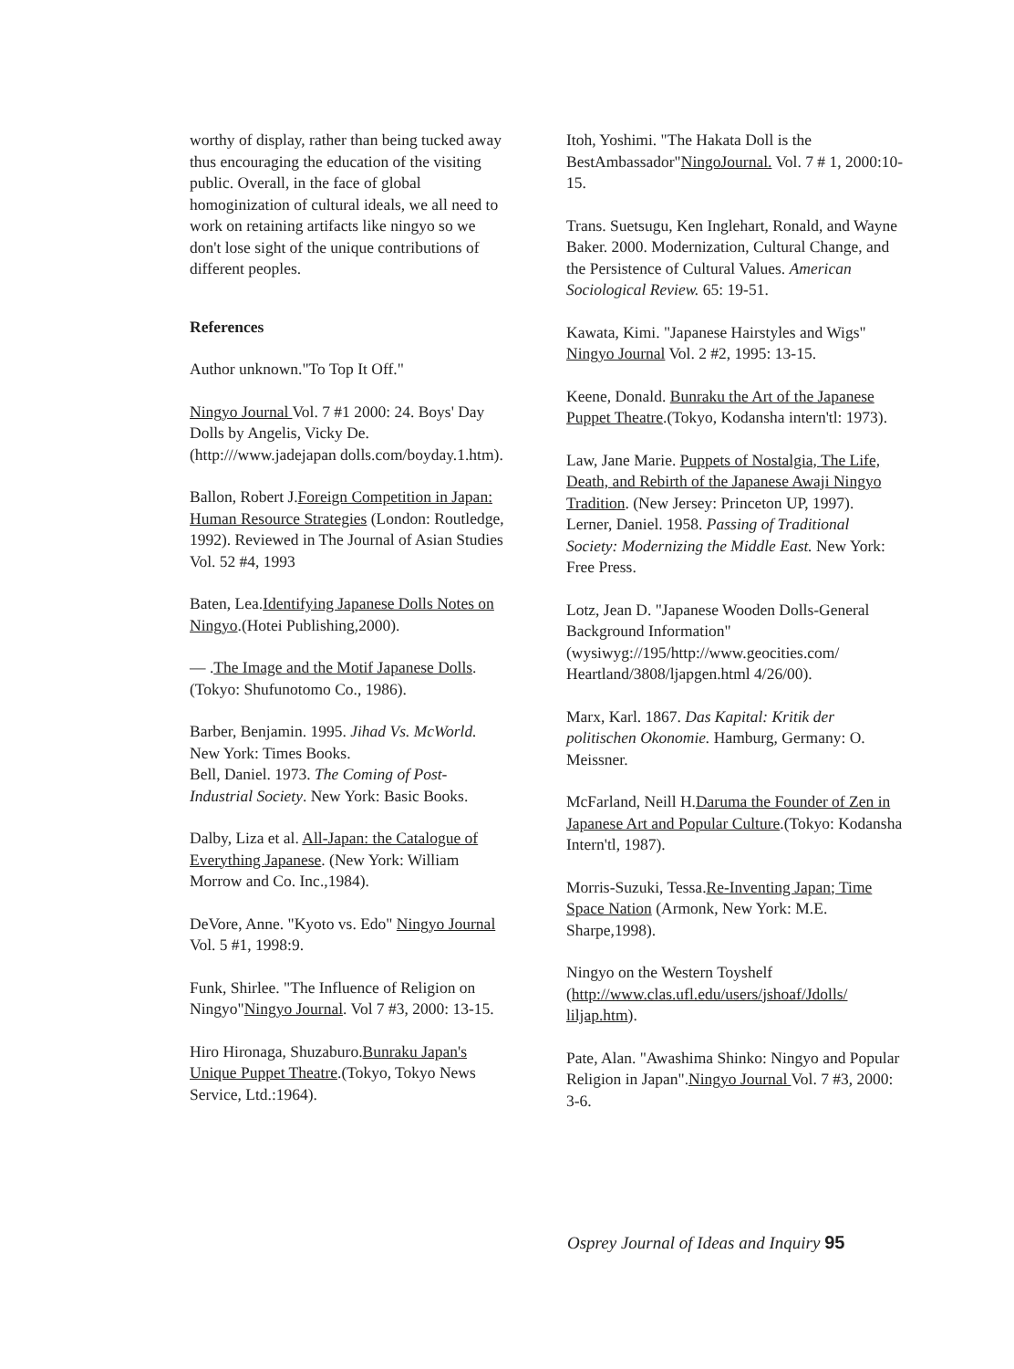worthy of display, rather than being tucked away thus encouraging the education of the visiting public. Overall, in the face of global homoginization of cultural ideals, we all need to work on retaining artifacts like ningyo so we don't lose sight of the unique contributions of different peoples.
References
Author unknown."To Top It Off."
Ningyo Journal Vol. 7 #1 2000: 24. Boys' Day Dolls by Angelis, Vicky De. (http:///www.jadejapan dolls.com/boyday.1.htm).
Ballon, Robert J.Foreign Competition in Japan: Human Resource Strategies (London: Routledge, 1992). Reviewed in The Journal of Asian Studies Vol. 52 #4, 1993
Baten, Lea.Identifying Japanese Dolls Notes on Ningyo.(Hotei Publishing,2000).
— .The Image and the Motif Japanese Dolls. (Tokyo: Shufunotomo Co., 1986).
Barber, Benjamin. 1995. Jihad Vs. McWorld. New York: Times Books.
Bell, Daniel. 1973. The Coming of Post-Industrial Society. New York: Basic Books.
Dalby, Liza et al. All-Japan: the Catalogue of Everything Japanese. (New York: William Morrow and Co. Inc.,1984).
DeVore, Anne. "Kyoto vs. Edo" Ningyo Journal Vol. 5 #1, 1998:9.
Funk, Shirlee. "The Influence of Religion on Ningyo"Ningyo Journal. Vol 7 #3, 2000: 13-15.
Hiro Hironaga, Shuzaburo.Bunraku Japan's Unique Puppet Theatre.(Tokyo, Tokyo News Service, Ltd.:1964).
Itoh, Yoshimi. "The Hakata Doll is the BestAmbassador"NingoJournal. Vol. 7 # 1, 2000:10-15.
Trans. Suetsugu, Ken Inglehart, Ronald, and Wayne Baker. 2000. Modernization, Cultural Change, and the Persistence of Cultural Values. American Sociological Review. 65: 19-51.
Kawata, Kimi. "Japanese Hairstyles and Wigs" Ningyo Journal Vol. 2 #2, 1995: 13-15.
Keene, Donald. Bunraku the Art of the Japanese Puppet Theatre.(Tokyo, Kodansha intern'tl: 1973).
Law, Jane Marie. Puppets of Nostalgia, The Life, Death, and Rebirth of the Japanese Awaji Ningyo Tradition. (New Jersey: Princeton UP, 1997).
Lerner, Daniel. 1958. Passing of Traditional Society: Modernizing the Middle East. New York: Free Press.
Lotz, Jean D. "Japanese Wooden Dolls-General Background Information" (wysiwyg://195/http://www.geocities.com/ Heartland/3808/ljapgen.html 4/26/00).
Marx, Karl. 1867. Das Kapital: Kritik der politischen Okonomie. Hamburg, Germany: O. Meissner.
McFarland, Neill H.Daruma the Founder of Zen in Japanese Art and Popular Culture.(Tokyo: Kodansha Intern'tl, 1987).
Morris-Suzuki, Tessa.Re-Inventing Japan; Time Space Nation (Armonk, New York: M.E. Sharpe,1998).
Ningyo on the Western Toyshelf (http://www.clas.ufl.edu/users/jshoaf/Jdolls/ liljap.htm).
Pate, Alan. "Awashima Shinko: Ningyo and Popular Religion in Japan".Ningyo Journal Vol. 7 #3, 2000: 3-6.
Osprey Journal of Ideas and Inquiry 95